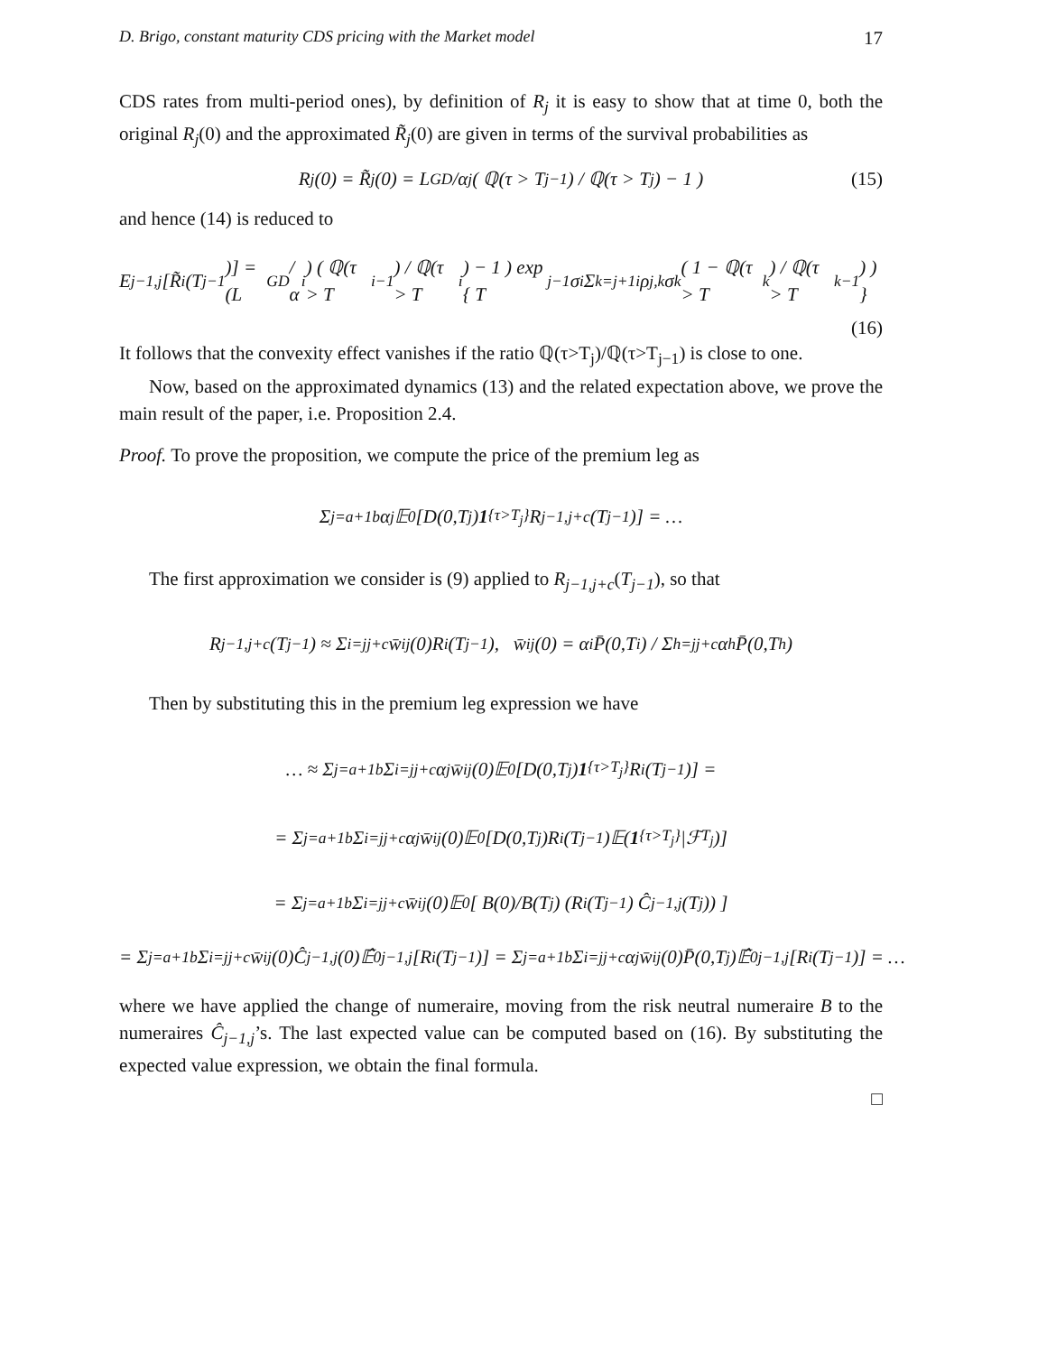D. Brigo, constant maturity CDS pricing with the Market model 17
CDS rates from multi-period ones), by definition of R<sub>j</sub> it is easy to show that at time 0, both the original R<sub>j</sub>(0) and the approximated R̃<sub>j</sub>(0) are given in terms of the survival probabilities as
R<sub>j</sub>(0) = R̃<sub>j</sub>(0) = L<sub>GD</sub>/α<sub>j</sub> ( ℚ(τ > T<sub>j−1</sub>) / ℚ(τ > T<sub>j</sub>) − 1 ) (15)
and hence (14) is reduced to
E<sup>j−1,j</sup>[R̃<sub>i</sub>(T<sub>j−1</sub>)] = (L<sub>GD</sub>/α<sub>i</sub>) ( ℚ(τ > T<sub>i−1</sub>) / ℚ(τ > T<sub>i</sub>) − 1 ) exp { T<sub>j−1</sub>σ<sub>i</sub> Σ<sub>k=j+1</sub><sup>i</sup> ρ<sub>j,k</sub>σ<sub>k</sub> ( 1 − ℚ(τ > T<sub>k</sub>) / ℚ(τ > T<sub>k−1</sub>) ) }
(16)
It follows that the convexity effect vanishes if the ratio ℚ(τ>T<sub>j</sub>)/ℚ(τ>T<sub>j−1</sub>) is close to one.
Now, based on the approximated dynamics (13) and the related expectation above, we prove the main result of the paper, i.e. Proposition 2.4.
Proof. To prove the proposition, we compute the price of the premium leg as
Σ<sub>j=a+1</sub><sup>b</sup> α<sub>j</sub>𝔼<sub>0</sub>[D(0,T<sub>j</sub>) 1<sub>{τ>T<sub>j</sub>}</sub>R<sub>j−1,j+c</sub>(T<sub>j−1</sub>)] = …
The first approximation we consider is (9) applied to R<sub>j−1,j+c</sub>(T<sub>j−1</sub>), so that
R<sub>j−1,j+c</sub>(T<sub>j−1</sub>) ≈ Σ<sub>i=j</sub><sup>j+c</sup> w̄<sub>i</sub><sup>j</sup>(0)R<sub>i</sub>(T<sub>j−1</sub>), w̄<sub>i</sub><sup>j</sup>(0) = α<sub>i</sub>P̄(0,T<sub>i</sub>) / Σ<sub>h=j</sub><sup>j+c</sup> α<sub>h</sub>P̄(0,T<sub>h</sub>)
Then by substituting this in the premium leg expression we have
… ≈ Σ<sub>j=a+1</sub><sup>b</sup> Σ<sub>i=j</sub><sup>j+c</sup> α<sub>j</sub>w̄<sub>i</sub><sup>j</sup>(0)𝔼<sub>0</sub>[D(0,T<sub>j</sub>) 1<sub>{τ>T<sub>j</sub>}</sub>R<sub>i</sub>(T<sub>j−1</sub>)] =
= Σ<sub>j=a+1</sub><sup>b</sup> Σ<sub>i=j</sub><sup>j+c</sup> α<sub>j</sub>w̄<sub>i</sub><sup>j</sup>(0)𝔼<sub>0</sub>[D(0,T<sub>j</sub>)R<sub>i</sub>(T<sub>j−1</sub>)𝔼(1<sub>{τ>T<sub>j</sub>}</sub>|ℱ<sub>T<sub>j</sub></sub>)]
= Σ<sub>j=a+1</sub><sup>b</sup> Σ<sub>i=j</sub><sup>j+c</sup> w̄<sub>i</sub><sup>j</sup>(0)𝔼<sub>0</sub>[ B(0)/B(T<sub>j</sub>) (R<sub>i</sub>(T<sub>j−1</sub>) Ĉ<sub>j−1,j</sub>(T<sub>j</sub>)) ]
= Σ<sub>j=a+1</sub><sup>b</sup> Σ<sub>i=j</sub><sup>j+c</sup> w̄<sub>i</sub><sup>j</sup>(0)Ĉ<sub>j−1,j</sub>(0)𝔼̂<sub>0</sub><sup>j−1,j</sup>[R<sub>i</sub>(T<sub>j−1</sub>)] = Σ<sub>j=a+1</sub><sup>b</sup> Σ<sub>i=j</sub><sup>j+c</sup> α<sub>j</sub>w̄<sub>i</sub><sup>j</sup>(0)P̄(0,T<sub>j</sub>)𝔼̂<sub>0</sub><sup>j−1,j</sup>[R<sub>i</sub>(T<sub>j−1</sub>)] = …
where we have applied the change of numeraire, moving from the risk neutral numeraire B to the numeraires Ĉ<sub>j−1,j</sub>’s. The last expected value can be computed based on (16). By substituting the expected value expression, we obtain the final formula.
□